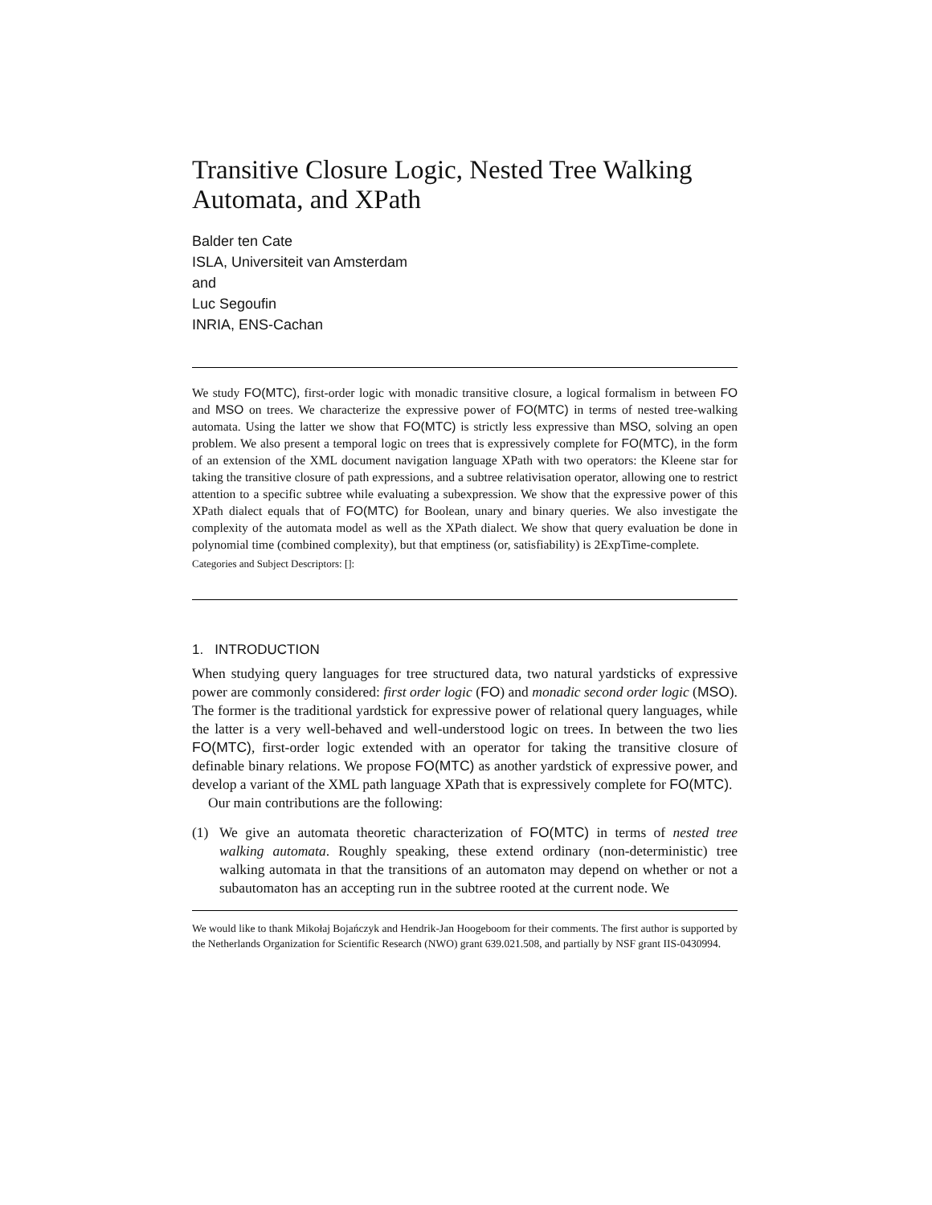Transitive Closure Logic, Nested Tree Walking Automata, and XPath
Balder ten Cate
ISLA, Universiteit van Amsterdam
and
Luc Segoufin
INRIA, ENS-Cachan
We study FO(MTC), first-order logic with monadic transitive closure, a logical formalism in between FO and MSO on trees. We characterize the expressive power of FO(MTC) in terms of nested tree-walking automata. Using the latter we show that FO(MTC) is strictly less expressive than MSO, solving an open problem. We also present a temporal logic on trees that is expressively complete for FO(MTC), in the form of an extension of the XML document navigation language XPath with two operators: the Kleene star for taking the transitive closure of path expressions, and a subtree relativisation operator, allowing one to restrict attention to a specific subtree while evaluating a subexpression. We show that the expressive power of this XPath dialect equals that of FO(MTC) for Boolean, unary and binary queries. We also investigate the complexity of the automata model as well as the XPath dialect. We show that query evaluation be done in polynomial time (combined complexity), but that emptiness (or, satisfiability) is 2ExpTime-complete.
Categories and Subject Descriptors: []:
1. INTRODUCTION
When studying query languages for tree structured data, two natural yardsticks of expressive power are commonly considered: first order logic (FO) and monadic second order logic (MSO). The former is the traditional yardstick for expressive power of relational query languages, while the latter is a very well-behaved and well-understood logic on trees. In between the two lies FO(MTC), first-order logic extended with an operator for taking the transitive closure of definable binary relations. We propose FO(MTC) as another yardstick of expressive power, and develop a variant of the XML path language XPath that is expressively complete for FO(MTC).
Our main contributions are the following:
(1) We give an automata theoretic characterization of FO(MTC) in terms of nested tree walking automata. Roughly speaking, these extend ordinary (non-deterministic) tree walking automata in that the transitions of an automaton may depend on whether or not a subautomaton has an accepting run in the subtree rooted at the current node. We
We would like to thank Mikołaj Bojańczyk and Hendrik-Jan Hoogeboom for their comments. The first author is supported by the Netherlands Organization for Scientific Research (NWO) grant 639.021.508, and partially by NSF grant IIS-0430994.